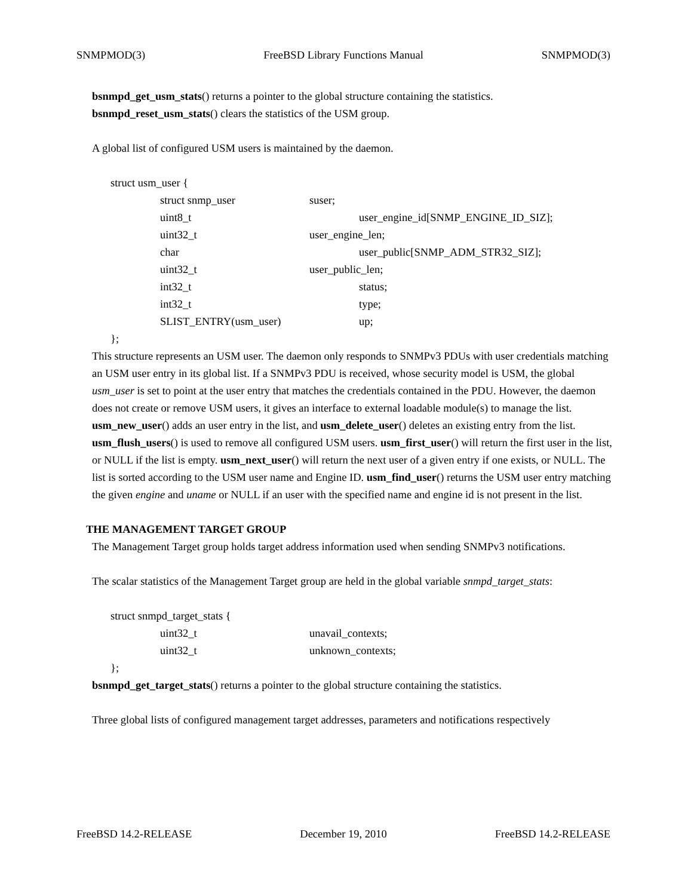SNMPMOD(3) FreeBSD Library Functions Manual SNMPMOD(3)
bsnmpd_get_usm_stats() returns a pointer to the global structure containing the statistics.
bsnmpd_reset_usm_stats() clears the statistics of the USM group.
A global list of configured USM users is maintained by the daemon.
struct usm_user {
struct snmp_user suser;
uint8_t user_engine_id[SNMP_ENGINE_ID_SIZ];
uint32_t user_engine_len;
char user_public[SNMP_ADM_STR32_SIZ];
uint32_t user_public_len;
int32_t status;
int32_t type;
SLIST_ENTRY(usm_user) up;
};
This structure represents an USM user. The daemon only responds to SNMPv3 PDUs with user credentials matching an USM user entry in its global list. If a SNMPv3 PDU is received, whose security model is USM, the global usm_user is set to point at the user entry that matches the credentials contained in the PDU. However, the daemon does not create or remove USM users, it gives an interface to external loadable module(s) to manage the list. usm_new_user() adds an user entry in the list, and usm_delete_user() deletes an existing entry from the list. usm_flush_users() is used to remove all configured USM users. usm_first_user() will return the first user in the list, or NULL if the list is empty. usm_next_user() will return the next user of a given entry if one exists, or NULL. The list is sorted according to the USM user name and Engine ID. usm_find_user() returns the USM user entry matching the given engine and uname or NULL if an user with the specified name and engine id is not present in the list.
THE MANAGEMENT TARGET GROUP
The Management Target group holds target address information used when sending SNMPv3 notifications.
The scalar statistics of the Management Target group are held in the global variable snmpd_target_stats:
struct snmpd_target_stats {
uint32_t unavail_contexts;
uint32_t unknown_contexts;
};
bsnmpd_get_target_stats() returns a pointer to the global structure containing the statistics.
Three global lists of configured management target addresses, parameters and notifications respectively
FreeBSD 14.2-RELEASE December 19, 2010 FreeBSD 14.2-RELEASE